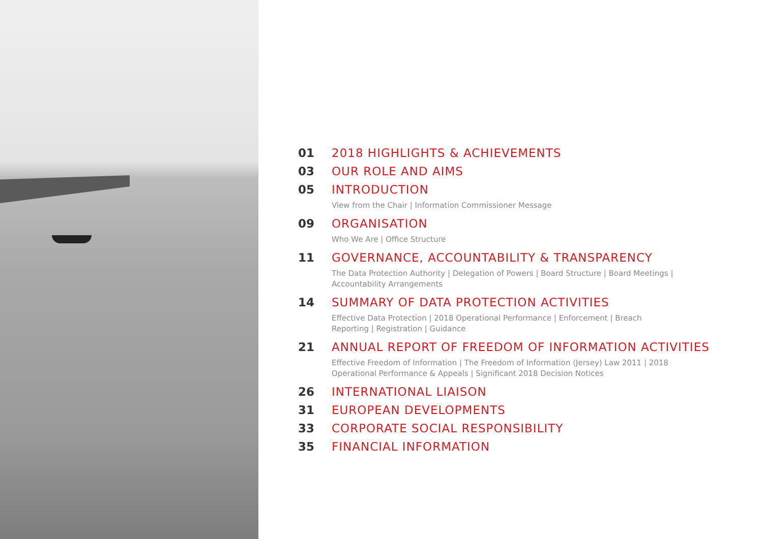01 2018 HIGHLIGHTS & ACHIEVEMENTS
03 OUR ROLE AND AIMS
05 INTRODUCTION
View from the Chair | Information Commissioner Message
09 ORGANISATION
Who We Are | Office Structure
11 GOVERNANCE, ACCOUNTABILITY & TRANSPARENCY
The Data Protection Authority | Delegation of Powers | Board Structure | Board Meetings | Accountability Arrangements
14 SUMMARY OF DATA PROTECTION ACTIVITIES
Effective Data Protection | 2018 Operational Performance | Enforcement | Breach Reporting | Registration | Guidance
21 ANNUAL REPORT OF FREEDOM OF INFORMATION ACTIVITIES
Effective Freedom of Information | The Freedom of Information (Jersey) Law 2011 | 2018 Operational Performance & Appeals | Significant 2018 Decision Notices
26 INTERNATIONAL LIAISON
31 EUROPEAN DEVELOPMENTS
33 CORPORATE SOCIAL RESPONSIBILITY
35 FINANCIAL INFORMATION